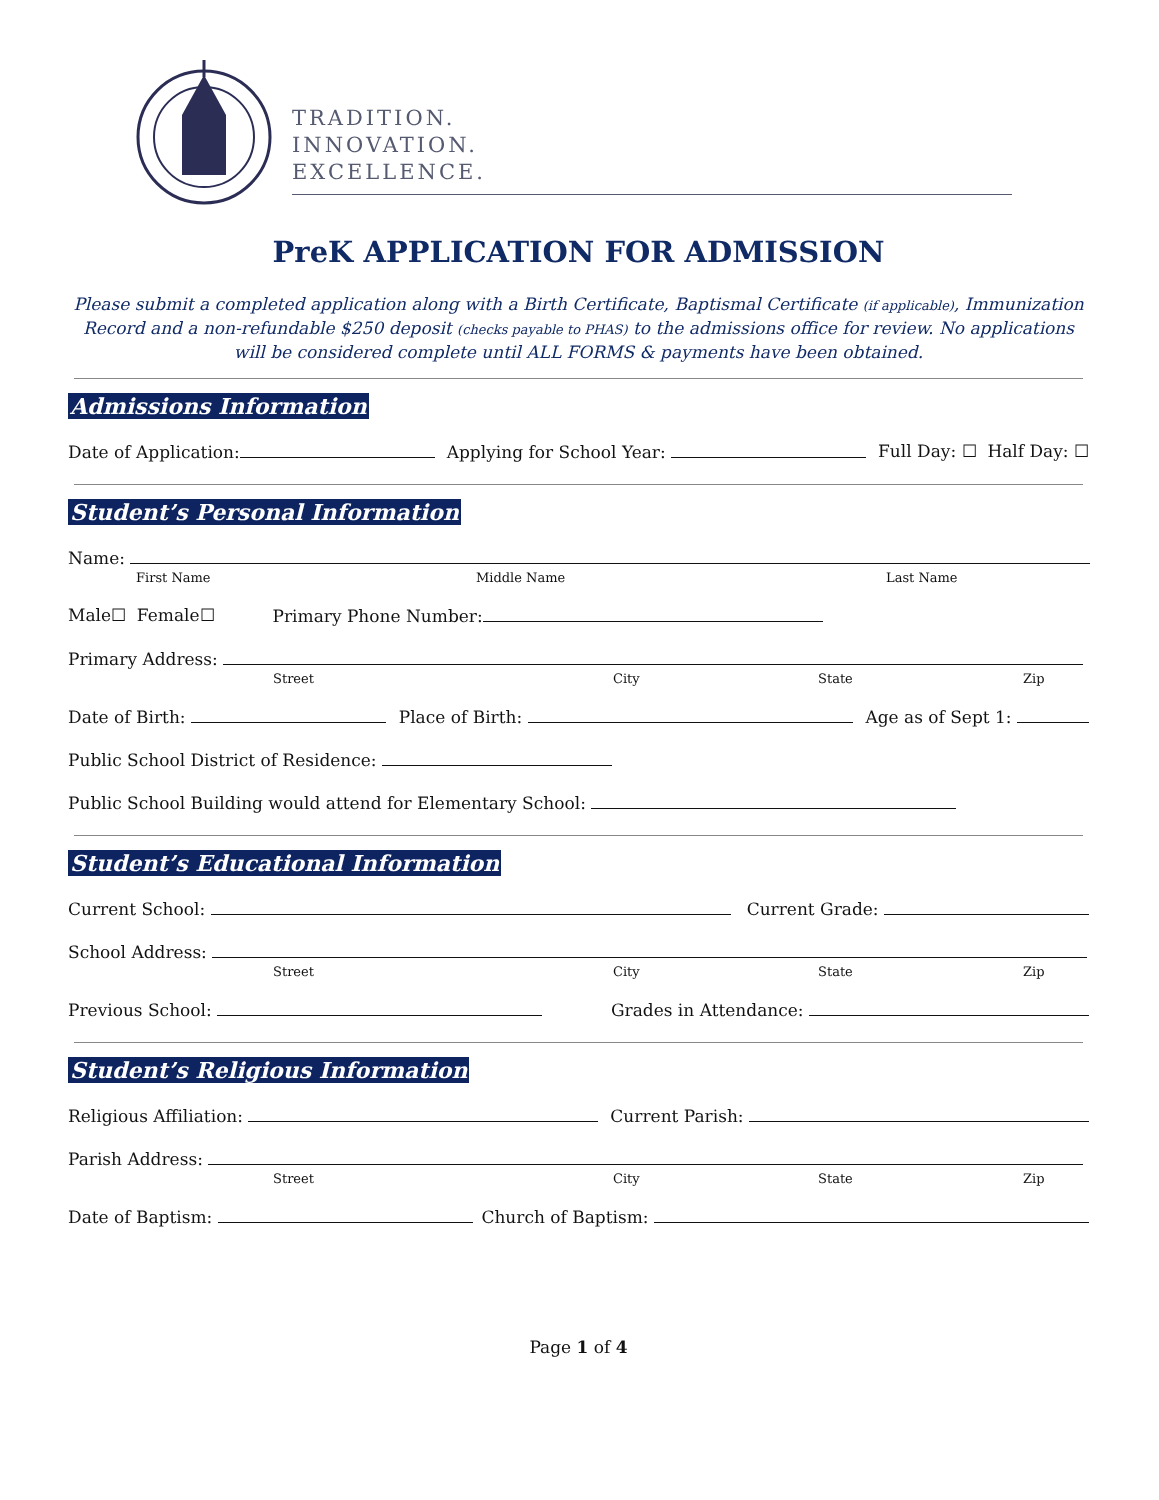TRADITION.
INNOVATION.
EXCELLENCE.
PreK APPLICATION FOR ADMISSION
Please submit a completed application along with a Birth Certificate, Baptismal Certificate (if applicable), Immunization Record and a non-refundable $250 deposit (checks payable to PHAS) to the admissions office for review. No applications will be considered complete until ALL FORMS & payments have been obtained.
Admissions Information
Date of Application: Applying for School Year: Full Day: ☐ Half Day: ☐
Student’s Personal Information
Name:
First Name Middle Name Last Name
Male☐ Female☐ Primary Phone Number:
Primary Address:
Street City State Zip
Date of Birth: Place of Birth: Age as of Sept 1:
Public School District of Residence:
Public School Building would attend for Elementary School:
Student’s Educational Information
Current School: Current Grade:
School Address:
Street City State Zip
Previous School: Grades in Attendance:
Student’s Religious Information
Religious Affiliation: Current Parish:
Parish Address:
Street City State Zip
Date of Baptism: Church of Baptism:
Page 1 of 4